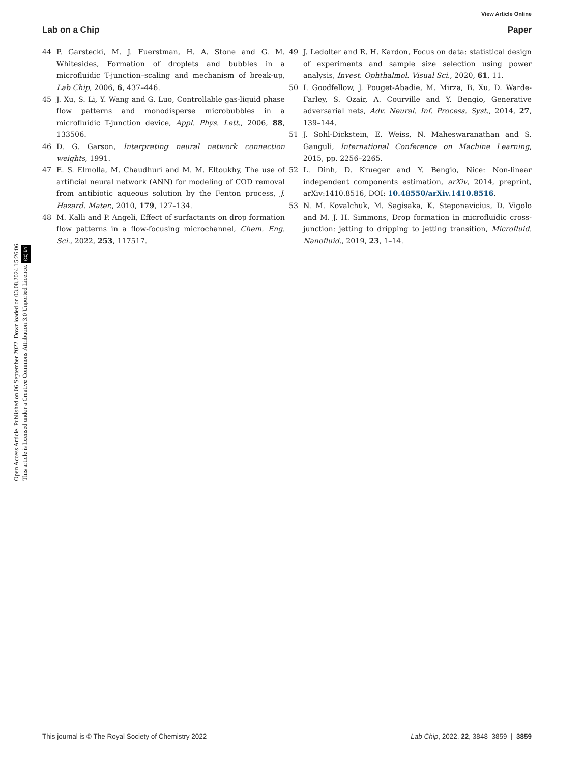Open Access Article. Published on 06 September 2022. Downloaded on 03.08.2024 15:26:06.
This article is licensed under a Creative Commons Attribution 3.0 Unported Licence. (cc) BY
View Article Online
Lab on a Chip Paper
44 P. Garstecki, M. J. Fuerstman, H. A. Stone and G. M. Whitesides, Formation of droplets and bubbles in a microfluidic T-junction–scaling and mechanism of break-up, Lab Chip, 2006, 6, 437–446.
45 J. Xu, S. Li, Y. Wang and G. Luo, Controllable gas-liquid phase flow patterns and monodisperse microbubbles in a microfluidic T-junction device, Appl. Phys. Lett., 2006, 88, 133506.
46 D. G. Garson, Interpreting neural network connection weights, 1991.
47 E. S. Elmolla, M. Chaudhuri and M. M. Eltoukhy, The use of artificial neural network (ANN) for modeling of COD removal from antibiotic aqueous solution by the Fenton process, J. Hazard. Mater., 2010, 179, 127–134.
48 M. Kalli and P. Angeli, Effect of surfactants on drop formation flow patterns in a flow-focusing microchannel, Chem. Eng. Sci., 2022, 253, 117517.
49 J. Ledolter and R. H. Kardon, Focus on data: statistical design of experiments and sample size selection using power analysis, Invest. Ophthalmol. Visual Sci., 2020, 61, 11.
50 I. Goodfellow, J. Pouget-Abadie, M. Mirza, B. Xu, D. Warde-Farley, S. Ozair, A. Courville and Y. Bengio, Generative adversarial nets, Adv. Neural. Inf. Process. Syst., 2014, 27, 139–144.
51 J. Sohl-Dickstein, E. Weiss, N. Maheswaranathan and S. Ganguli, International Conference on Machine Learning, 2015, pp. 2256–2265.
52 L. Dinh, D. Krueger and Y. Bengio, Nice: Non-linear independent components estimation, arXiv, 2014, preprint, arXiv:1410.8516, DOI: 10.48550/arXiv.1410.8516.
53 N. M. Kovalchuk, M. Sagisaka, K. Steponavicius, D. Vigolo and M. J. H. Simmons, Drop formation in microfluidic cross-junction: jetting to dripping to jetting transition, Microfluid. Nanofluid., 2019, 23, 1–14.
This journal is © The Royal Society of Chemistry 2022 Lab Chip, 2022, 22, 3848–3859 | 3859